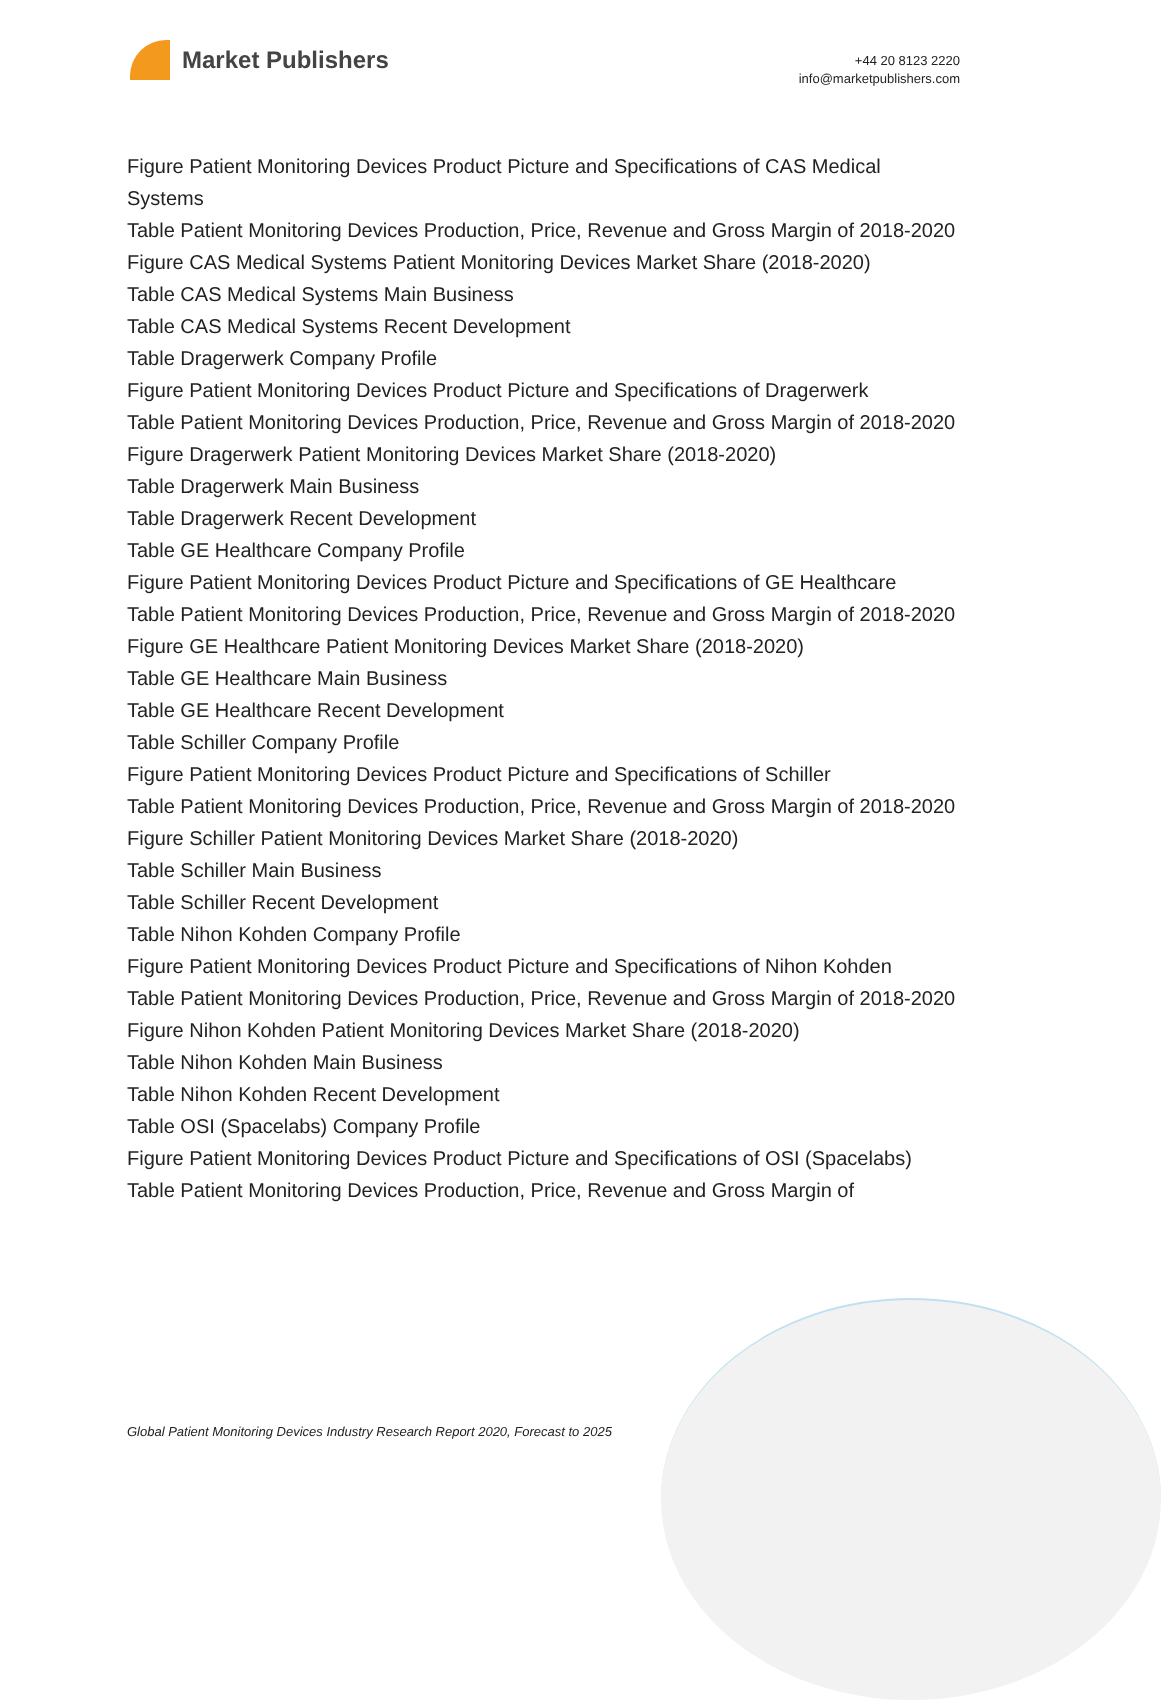Market Publishers
+44 20 8123 2220
info@marketpublishers.com
Figure Patient Monitoring Devices Product Picture and Specifications of CAS Medical Systems
Table Patient Monitoring Devices Production, Price, Revenue and Gross Margin of 2018-2020
Figure CAS Medical Systems Patient Monitoring Devices Market Share (2018-2020)
Table CAS Medical Systems Main Business
Table CAS Medical Systems Recent Development
Table Dragerwerk Company Profile
Figure Patient Monitoring Devices Product Picture and Specifications of Dragerwerk
Table Patient Monitoring Devices Production, Price, Revenue and Gross Margin of 2018-2020
Figure Dragerwerk Patient Monitoring Devices Market Share (2018-2020)
Table Dragerwerk Main Business
Table Dragerwerk Recent Development
Table GE Healthcare Company Profile
Figure Patient Monitoring Devices Product Picture and Specifications of GE Healthcare
Table Patient Monitoring Devices Production, Price, Revenue and Gross Margin of 2018-2020
Figure GE Healthcare Patient Monitoring Devices Market Share (2018-2020)
Table GE Healthcare Main Business
Table GE Healthcare Recent Development
Table Schiller Company Profile
Figure Patient Monitoring Devices Product Picture and Specifications of Schiller
Table Patient Monitoring Devices Production, Price, Revenue and Gross Margin of 2018-2020
Figure Schiller Patient Monitoring Devices Market Share (2018-2020)
Table Schiller Main Business
Table Schiller Recent Development
Table Nihon Kohden Company Profile
Figure Patient Monitoring Devices Product Picture and Specifications of Nihon Kohden
Table Patient Monitoring Devices Production, Price, Revenue and Gross Margin of 2018-2020
Figure Nihon Kohden Patient Monitoring Devices Market Share (2018-2020)
Table Nihon Kohden Main Business
Table Nihon Kohden Recent Development
Table OSI (Spacelabs) Company Profile
Figure Patient Monitoring Devices Product Picture and Specifications of OSI (Spacelabs)
Table Patient Monitoring Devices Production, Price, Revenue and Gross Margin of
Global Patient Monitoring Devices Industry Research Report 2020, Forecast to 2025